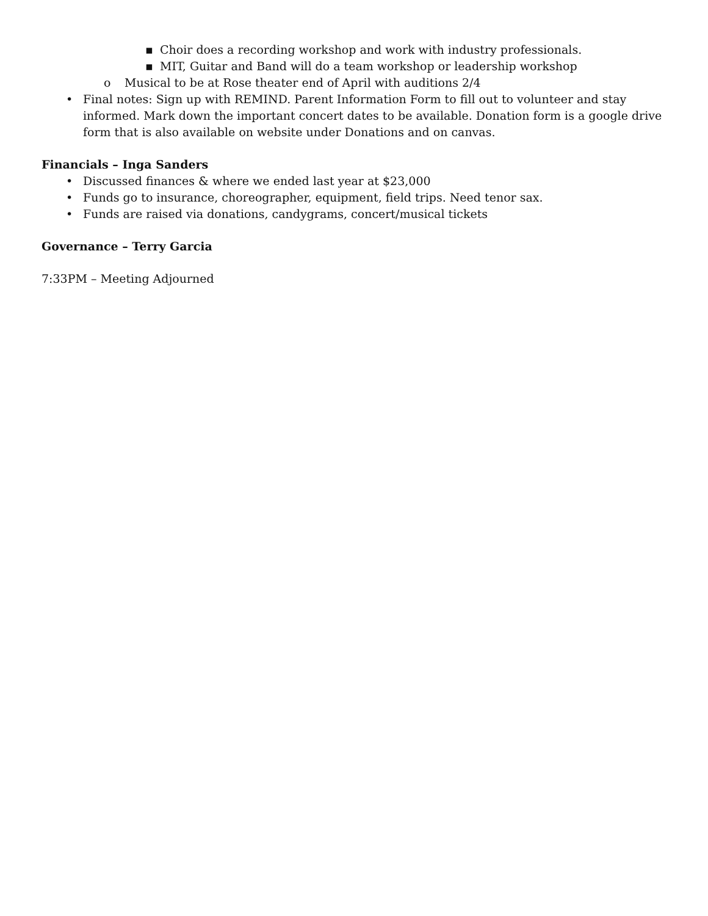▪ Choir does a recording workshop and work with industry professionals.
▪ MIT, Guitar and Band will do a team workshop or leadership workshop
o Musical to be at Rose theater end of April with auditions 2/4
• Final notes: Sign up with REMIND. Parent Information Form to fill out to volunteer and stay informed. Mark down the important concert dates to be available. Donation form is a google drive form that is also available on website under Donations and on canvas.
Financials – Inga Sanders
• Discussed finances & where we ended last year at $23,000
• Funds go to insurance, choreographer, equipment, field trips. Need tenor sax.
• Funds are raised via donations, candygrams, concert/musical tickets
Governance – Terry Garcia
7:33PM – Meeting Adjourned